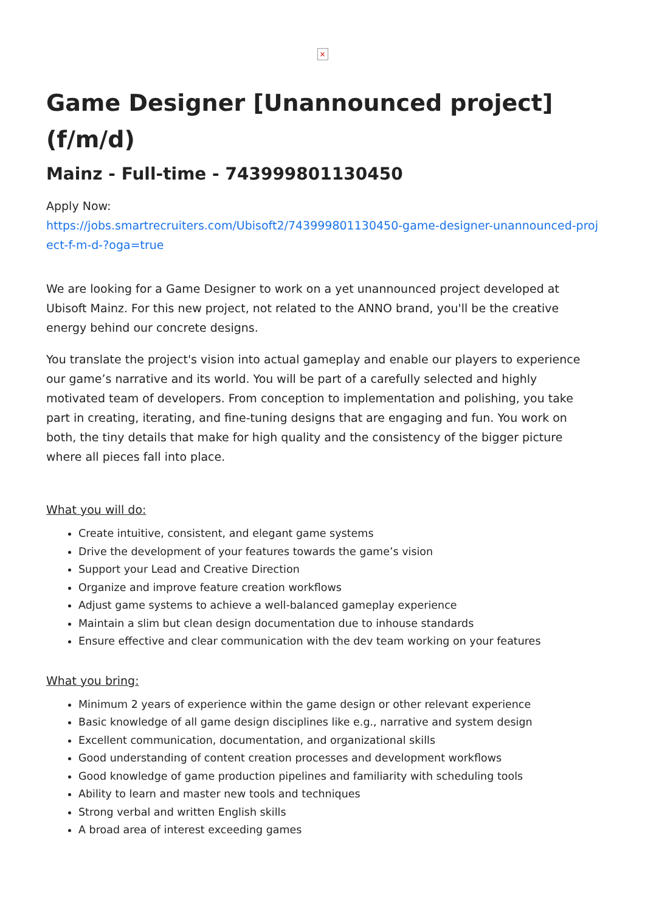×
Game Designer [Unannounced project] (f/m/d)
Mainz - Full-time - 743999801130450
Apply Now:
https://jobs.smartrecruiters.com/Ubisoft2/743999801130450-game-designer-unannounced-project-f-m-d-?oga=true
We are looking for a Game Designer to work on a yet unannounced project developed at Ubisoft Mainz. For this new project, not related to the ANNO brand, you'll be the creative energy behind our concrete designs.
You translate the project's vision into actual gameplay and enable our players to experience our game’s narrative and its world. You will be part of a carefully selected and highly motivated team of developers. From conception to implementation and polishing, you take part in creating, iterating, and fine-tuning designs that are engaging and fun. You work on both, the tiny details that make for high quality and the consistency of the bigger picture where all pieces fall into place.
What you will do:
Create intuitive, consistent, and elegant game systems
Drive the development of your features towards the game’s vision
Support your Lead and Creative Direction
Organize and improve feature creation workflows
Adjust game systems to achieve a well-balanced gameplay experience
Maintain a slim but clean design documentation due to inhouse standards
Ensure effective and clear communication with the dev team working on your features
What you bring:
Minimum 2 years of experience within the game design or other relevant experience
Basic knowledge of all game design disciplines like e.g., narrative and system design
Excellent communication, documentation, and organizational skills
Good understanding of content creation processes and development workflows
Good knowledge of game production pipelines and familiarity with scheduling tools
Ability to learn and master new tools and techniques
Strong verbal and written English skills
A broad area of interest exceeding games